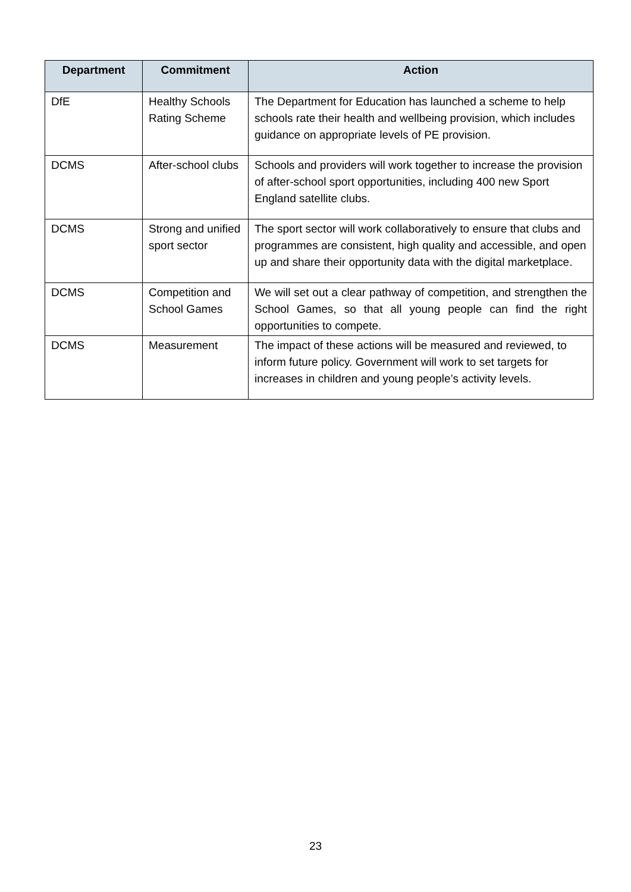| Department | Commitment | Action |
| --- | --- | --- |
| DfE | Healthy Schools Rating Scheme | The Department for Education has launched a scheme to help schools rate their health and wellbeing provision, which includes guidance on appropriate levels of PE provision. |
| DCMS | After-school clubs | Schools and providers will work together to increase the provision of after-school sport opportunities, including 400 new Sport England satellite clubs. |
| DCMS | Strong and unified sport sector | The sport sector will work collaboratively to ensure that clubs and programmes are consistent, high quality and accessible, and open up and share their opportunity data with the digital marketplace. |
| DCMS | Competition and School Games | We will set out a clear pathway of competition, and strengthen the School Games, so that all young people can find the right opportunities to compete. |
| DCMS | Measurement | The impact of these actions will be measured and reviewed, to inform future policy. Government will work to set targets for increases in children and young people’s activity levels. |
23